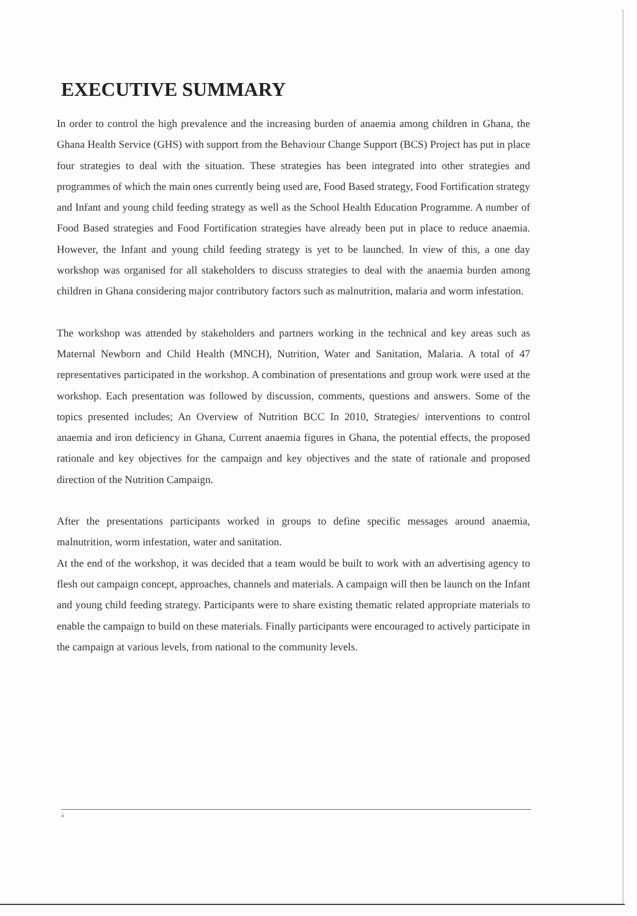EXECUTIVE SUMMARY
In order to control the high prevalence and the increasing burden of anaemia among children in Ghana, the Ghana Health Service (GHS) with support from the Behaviour Change Support (BCS) Project has put in place four strategies to deal with the situation. These strategies has been integrated into other strategies and programmes of which the main ones currently being used are, Food Based strategy, Food Fortification strategy and Infant and young child feeding strategy as well as the School Health Education Programme. A number of Food Based strategies and Food Fortification strategies have already been put in place to reduce anaemia. However, the Infant and young child feeding strategy is yet to be launched. In view of this, a one day workshop was organised for all stakeholders to discuss strategies to deal with the anaemia burden among children in Ghana considering major contributory factors such as malnutrition, malaria and worm infestation.
The workshop was attended by stakeholders and partners working in the technical and key areas such as Maternal Newborn and Child Health (MNCH), Nutrition, Water and Sanitation, Malaria. A total of 47 representatives participated in the workshop. A combination of presentations and group work were used at the workshop. Each presentation was followed by discussion, comments, questions and answers. Some of the topics presented includes; An Overview of Nutrition BCC In 2010, Strategies/ interventions to control anaemia and iron deficiency in Ghana, Current anaemia figures in Ghana, the potential effects, the proposed rationale and key objectives for the campaign and key objectives and the state of rationale and proposed direction of the Nutrition Campaign.
After the presentations participants worked in groups to define specific messages around anaemia, malnutrition, worm infestation, water and sanitation.
At the end of the workshop, it was decided that a team would be built to work with an advertising agency to flesh out campaign concept, approaches, channels and materials. A campaign will then be launch on the Infant and young child feeding strategy. Participants were to share existing thematic related appropriate materials to enable the campaign to build on these materials. Finally participants were encouraged to actively participate in the campaign at various levels, from national to the community levels.
ii